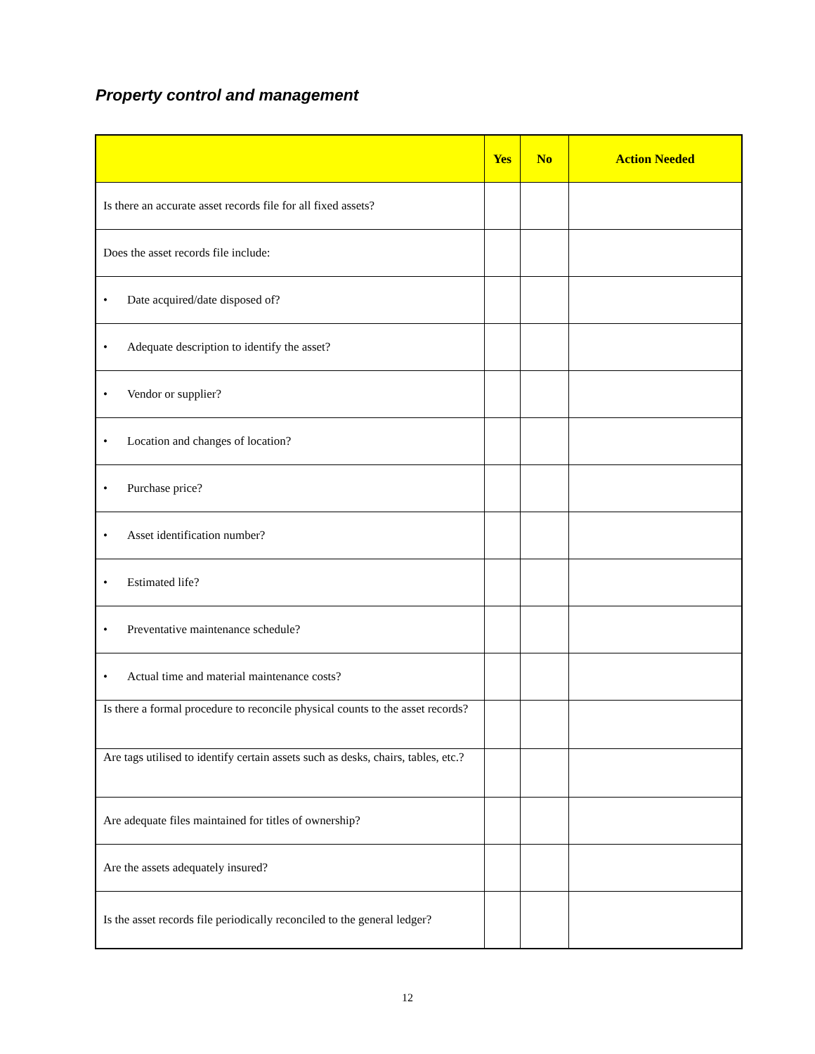Property control and management
| | Yes | No | Action Needed |
| --- | --- | --- | --- |
| Is there an accurate asset records file for all fixed assets? | | | |
| Does the asset records file include: | | | |
| • Date acquired/date disposed of? | | | |
| • Adequate description to identify the asset? | | | |
| • Vendor or supplier? | | | |
| • Location and changes of location? | | | |
| • Purchase price? | | | |
| • Asset identification number? | | | |
| • Estimated life? | | | |
| • Preventative maintenance schedule? | | | |
| • Actual time and material maintenance costs? | | | |
| Is there a formal procedure to reconcile physical counts to the asset records? | | | |
| Are tags utilised to identify certain assets such as desks, chairs, tables, etc.? | | | |
| Are adequate files maintained for titles of ownership? | | | |
| Are the assets adequately insured? | | | |
| Is the asset records file periodically reconciled to the general ledger? | | | |
12